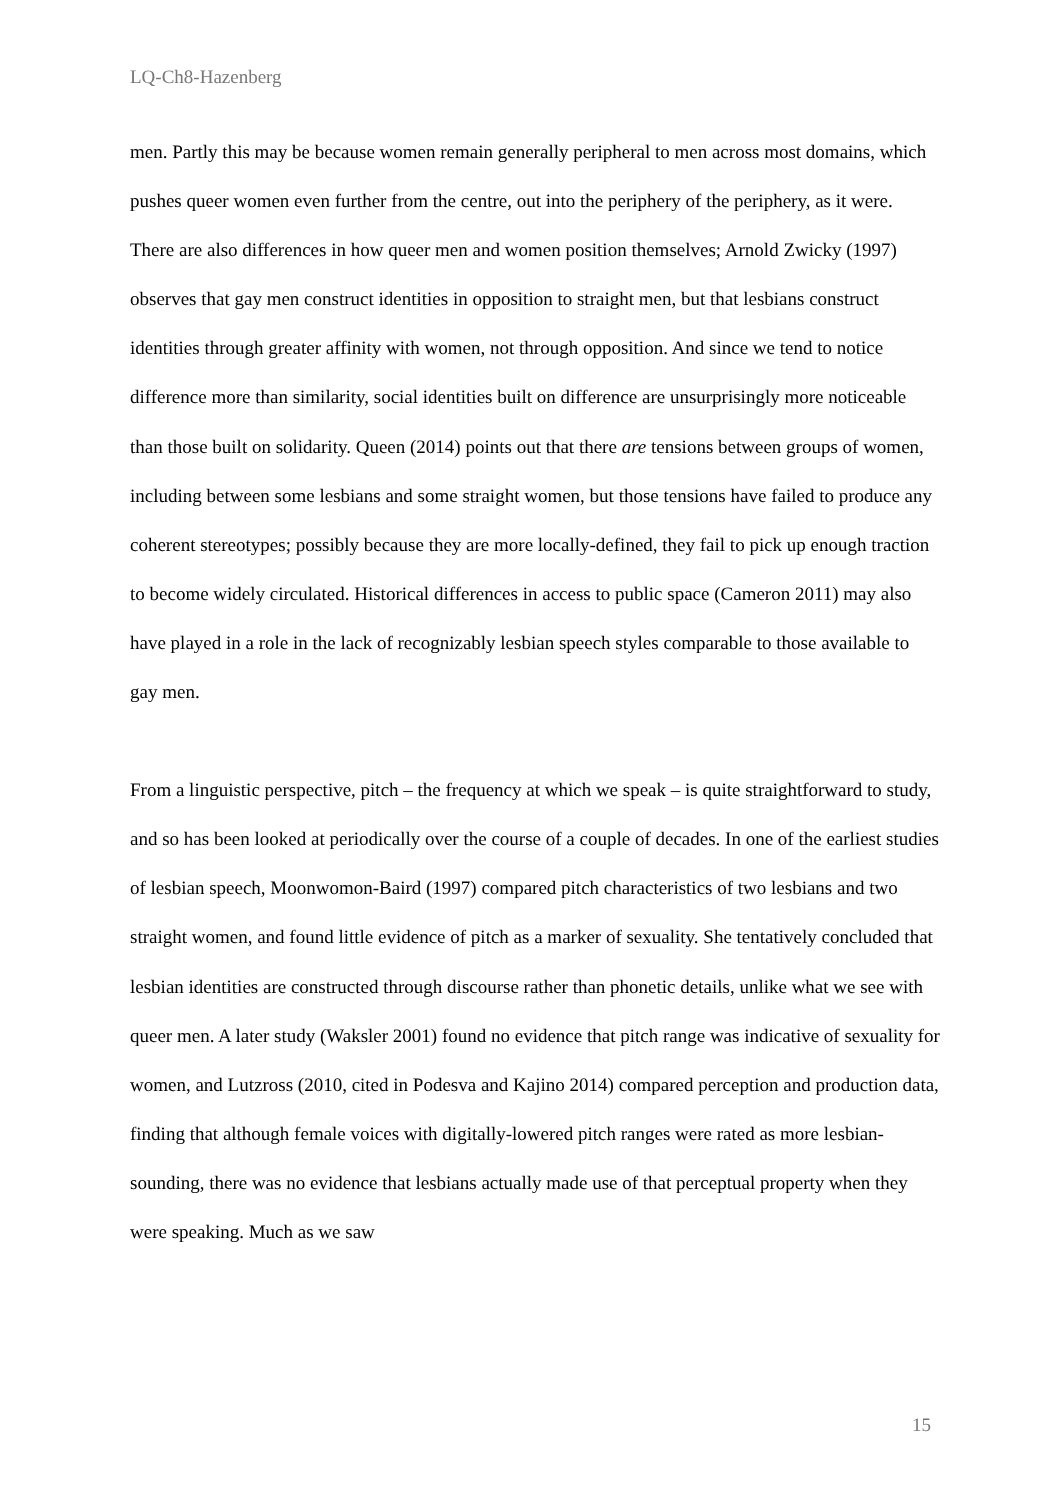LQ-Ch8-Hazenberg
men. Partly this may be because women remain generally peripheral to men across most domains, which pushes queer women even further from the centre, out into the periphery of the periphery, as it were. There are also differences in how queer men and women position themselves; Arnold Zwicky (1997) observes that gay men construct identities in opposition to straight men, but that lesbians construct identities through greater affinity with women, not through opposition. And since we tend to notice difference more than similarity, social identities built on difference are unsurprisingly more noticeable than those built on solidarity. Queen (2014) points out that there are tensions between groups of women, including between some lesbians and some straight women, but those tensions have failed to produce any coherent stereotypes; possibly because they are more locally-defined, they fail to pick up enough traction to become widely circulated. Historical differences in access to public space (Cameron 2011) may also have played in a role in the lack of recognizably lesbian speech styles comparable to those available to gay men.
From a linguistic perspective, pitch – the frequency at which we speak – is quite straightforward to study, and so has been looked at periodically over the course of a couple of decades. In one of the earliest studies of lesbian speech, Moonwomon-Baird (1997) compared pitch characteristics of two lesbians and two straight women, and found little evidence of pitch as a marker of sexuality. She tentatively concluded that lesbian identities are constructed through discourse rather than phonetic details, unlike what we see with queer men. A later study (Waksler 2001) found no evidence that pitch range was indicative of sexuality for women, and Lutzross (2010, cited in Podesva and Kajino 2014) compared perception and production data, finding that although female voices with digitally-lowered pitch ranges were rated as more lesbian-sounding, there was no evidence that lesbians actually made use of that perceptual property when they were speaking. Much as we saw
15